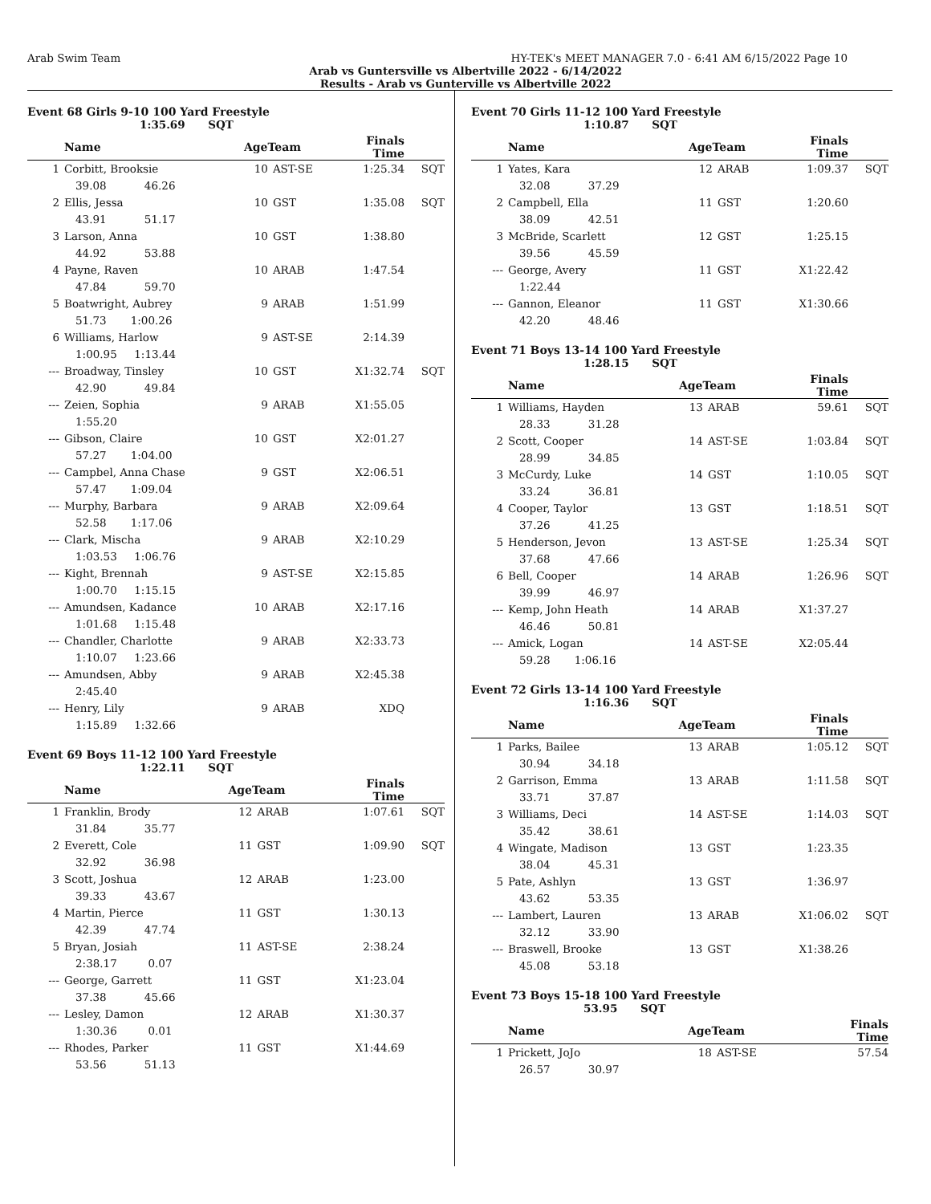Arab Swim Team HY-TEK's MEET MANAGER 7.0 - 6:41 AM 6/15/2022 Page 10
Arab vs Guntersville vs Albertville 2022 - 6/14/2022
Results - Arab vs Gunterville vs Albertville 2022
Event 68 Girls 9-10 100 Yard Freestyle
1:35.69 SQT
| | Name | AgeTeam | | Finals Time | |
| --- | --- | --- | --- | --- | --- |
| 1 | Corbitt, Brooksie | 10 | AST-SE | 1:25.34 | SQT |
| 39.08 46.26 | | | | | |
| 2 | Ellis, Jessa | 10 | GST | 1:35.08 | SQT |
| 43.91 51.17 | | | | | |
| 3 | Larson, Anna | 10 | GST | 1:38.80 | |
| 44.92 53.88 | | | | | |
| 4 | Payne, Raven | 10 | ARAB | 1:47.54 | |
| 47.84 59.70 | | | | | |
| 5 | Boatwright, Aubrey | 9 | ARAB | 1:51.99 | |
| 51.73 1:00.26 | | | | | |
| 6 | Williams, Harlow | 9 | AST-SE | 2:14.39 | |
| 1:00.95 1:13.44 | | | | | |
| --- | Broadway, Tinsley | 10 | GST | X1:32.74 | SQT |
| 42.90 49.84 | | | | | |
| --- | Zeien, Sophia | 9 | ARAB | X1:55.05 | |
| 1:55.20 | | | | | |
| --- | Gibson, Claire | 10 | GST | X2:01.27 | |
| 57.27 1:04.00 | | | | | |
| --- | Campbel, Anna Chase | 9 | GST | X2:06.51 | |
| 57.47 1:09.04 | | | | | |
| --- | Murphy, Barbara | 9 | ARAB | X2:09.64 | |
| 52.58 1:17.06 | | | | | |
| --- | Clark, Mischa | 9 | ARAB | X2:10.29 | |
| 1:03.53 1:06.76 | | | | | |
| --- | Kight, Brennah | 9 | AST-SE | X2:15.85 | |
| 1:00.70 1:15.15 | | | | | |
| --- | Amundsen, Kadance | 10 | ARAB | X2:17.16 | |
| 1:01.68 1:15.48 | | | | | |
| --- | Chandler, Charlotte | 9 | ARAB | X2:33.73 | |
| 1:10.07 1:23.66 | | | | | |
| --- | Amundsen, Abby | 9 | ARAB | X2:45.38 | |
| 2:45.40 | | | | | |
| --- | Henry, Lily | 9 | ARAB | XDQ | |
| 1:15.89 1:32.66 | | | | | |
Event 69 Boys 11-12 100 Yard Freestyle
1:22.11 SQT
| | Name | AgeTeam | | Finals Time | |
| --- | --- | --- | --- | --- | --- |
| 1 | Franklin, Brody | 12 | ARAB | 1:07.61 | SQT |
| 31.84 35.77 | | | | | |
| 2 | Everett, Cole | 11 | GST | 1:09.90 | SQT |
| 32.92 36.98 | | | | | |
| 3 | Scott, Joshua | 12 | ARAB | 1:23.00 | |
| 39.33 43.67 | | | | | |
| 4 | Martin, Pierce | 11 | GST | 1:30.13 | |
| 42.39 47.74 | | | | | |
| 5 | Bryan, Josiah | 11 | AST-SE | 2:38.24 | |
| 2:38.17 0.07 | | | | | |
| --- | George, Garrett | 11 | GST | X1:23.04 | |
| 37.38 45.66 | | | | | |
| --- | Lesley, Damon | 12 | ARAB | X1:30.37 | |
| 1:30.36 0.01 | | | | | |
| --- | Rhodes, Parker | 11 | GST | X1:44.69 | |
| 53.56 51.13 | | | | | |
Event 70 Girls 11-12 100 Yard Freestyle
1:10.87 SQT
| | Name | AgeTeam | | Finals Time | |
| --- | --- | --- | --- | --- | --- |
| 1 | Yates, Kara | 12 | ARAB | 1:09.37 | SQT |
| 32.08 37.29 | | | | | |
| 2 | Campbell, Ella | 11 | GST | 1:20.60 | |
| 38.09 42.51 | | | | | |
| 3 | McBride, Scarlett | 12 | GST | 1:25.15 | |
| 39.56 45.59 | | | | | |
| --- | George, Avery | 11 | GST | X1:22.42 | |
| 1:22.44 | | | | | |
| --- | Gannon, Eleanor | 11 | GST | X1:30.66 | |
| 42.20 48.46 | | | | | |
Event 71 Boys 13-14 100 Yard Freestyle
1:28.15 SQT
| | Name | AgeTeam | | Finals Time | |
| --- | --- | --- | --- | --- | --- |
| 1 | Williams, Hayden | 13 | ARAB | 59.61 | SQT |
| 28.33 31.28 | | | | | |
| 2 | Scott, Cooper | 14 | AST-SE | 1:03.84 | SQT |
| 28.99 34.85 | | | | | |
| 3 | McCurdy, Luke | 14 | GST | 1:10.05 | SQT |
| 33.24 36.81 | | | | | |
| 4 | Cooper, Taylor | 13 | GST | 1:18.51 | SQT |
| 37.26 41.25 | | | | | |
| 5 | Henderson, Jevon | 13 | AST-SE | 1:25.34 | SQT |
| 37.68 47.66 | | | | | |
| 6 | Bell, Cooper | 14 | ARAB | 1:26.96 | SQT |
| 39.99 46.97 | | | | | |
| --- | Kemp, John Heath | 14 | ARAB | X1:37.27 | |
| 46.46 50.81 | | | | | |
| --- | Amick, Logan | 14 | AST-SE | X2:05.44 | |
| 59.28 1:06.16 | | | | | |
Event 72 Girls 13-14 100 Yard Freestyle
1:16.36 SQT
| | Name | AgeTeam | | Finals Time | |
| --- | --- | --- | --- | --- | --- |
| 1 | Parks, Bailee | 13 | ARAB | 1:05.12 | SQT |
| 30.94 34.18 | | | | | |
| 2 | Garrison, Emma | 13 | ARAB | 1:11.58 | SQT |
| 33.71 37.87 | | | | | |
| 3 | Williams, Deci | 14 | AST-SE | 1:14.03 | SQT |
| 35.42 38.61 | | | | | |
| 4 | Wingate, Madison | 13 | GST | 1:23.35 | |
| 38.04 45.31 | | | | | |
| 5 | Pate, Ashlyn | 13 | GST | 1:36.97 | |
| 43.62 53.35 | | | | | |
| --- | Lambert, Lauren | 13 | ARAB | X1:06.02 | SQT |
| 32.12 33.90 | | | | | |
| --- | Braswell, Brooke | 13 | GST | X1:38.26 | |
| 45.08 53.18 | | | | | |
Event 73 Boys 15-18 100 Yard Freestyle
53.95 SQT
| | Name | AgeTeam | | Finals Time | |
| --- | --- | --- | --- | --- | --- |
| 1 | Prickett, JoJo | 18 | AST-SE | 57.54 | |
| 26.57 30.97 | | | | | |